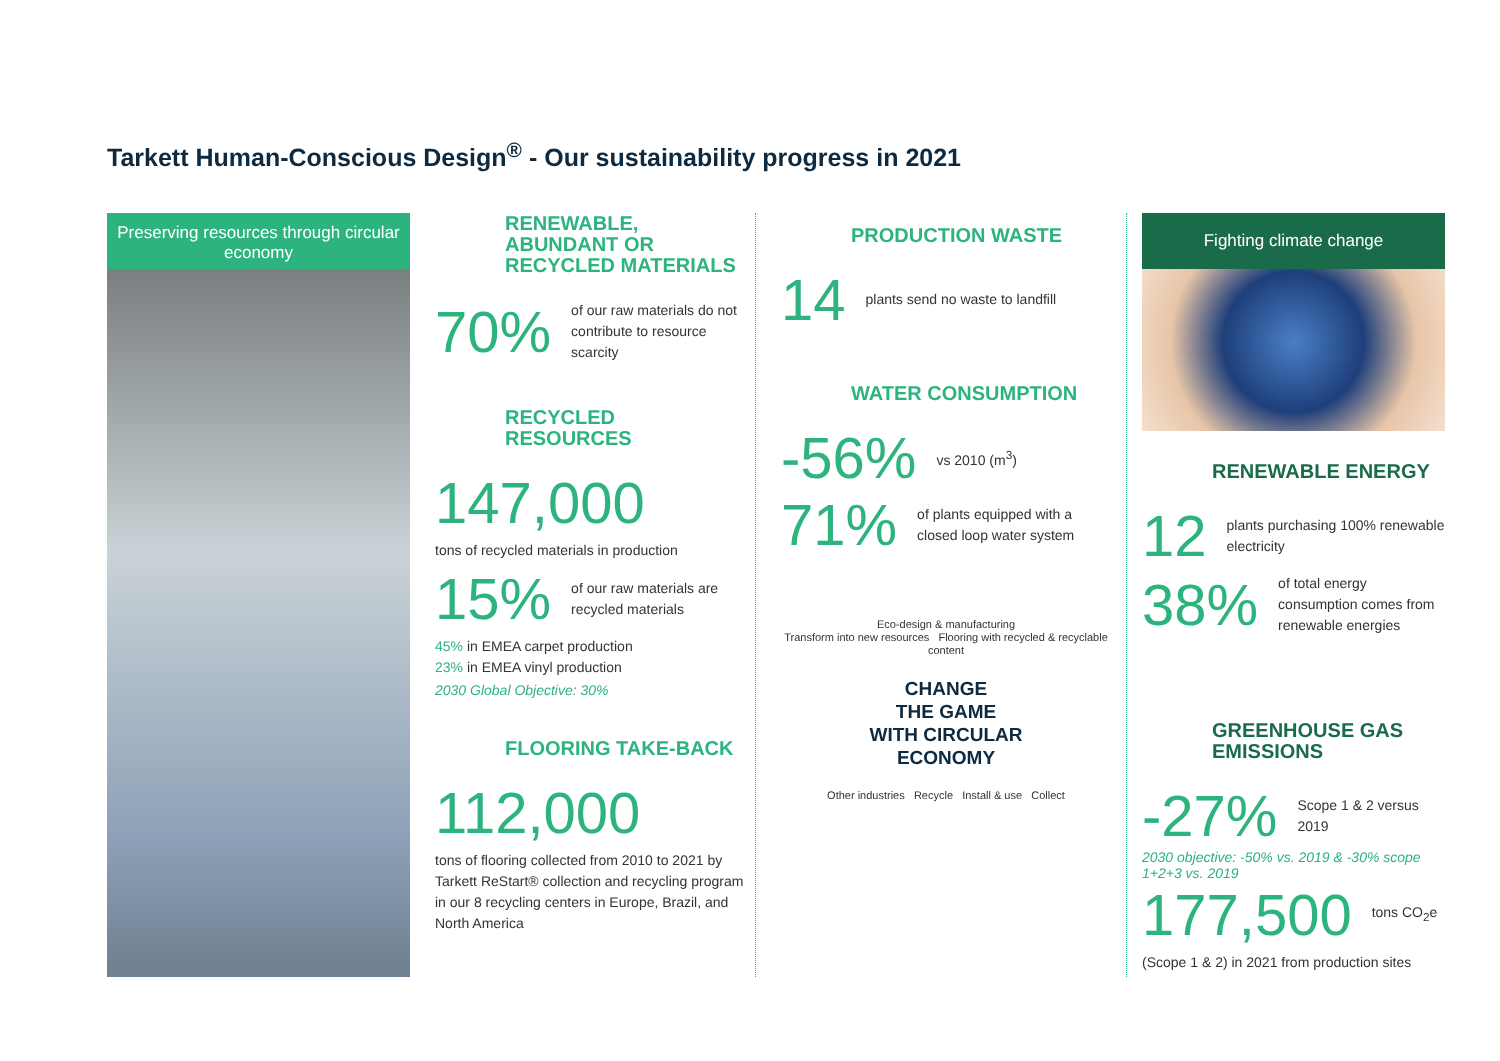Tarkett Human-Conscious Design<sup>®</sup> - Our sustainability progress in 2021
Preserving resources through circular economy
RENEWABLE, ABUNDANT OR RECYCLED MATERIALS
70%
of our raw materials do not contribute to resource scarcity
RECYCLED RESOURCES
147,000
tons of recycled materials in production
15%
of our raw materials are recycled materials
45% in EMEA carpet production
23% in EMEA vinyl production
2030 Global Objective: 30%
FLOORING TAKE-BACK
112,000
tons of flooring collected from 2010 to 2021 by Tarkett ReStart® collection and recycling program in our 8 recycling centers in Europe, Brazil, and North America
PRODUCTION WASTE
14
plants send no waste to landfill
WATER CONSUMPTION
-56%
vs 2010 (m<sup>3</sup>)
71%
of plants equipped with a closed loop water system
Eco-design & manufacturing
Transform into new resources Flooring with recycled & recyclable content
CHANGE
THE GAME
WITH CIRCULAR
ECONOMY
Other industries Recycle Install & use Collect
Fighting climate change
RENEWABLE ENERGY
12
plants purchasing 100% renewable electricity
38%
of total energy consumption comes from renewable energies
GREENHOUSE GAS EMISSIONS
-27%
Scope 1 & 2 versus 2019
2030 objective: -50% vs. 2019 & -30% scope 1+2+3 vs. 2019
177,500
tons CO<sub>2</sub>e
(Scope 1 & 2) in 2021 from production sites